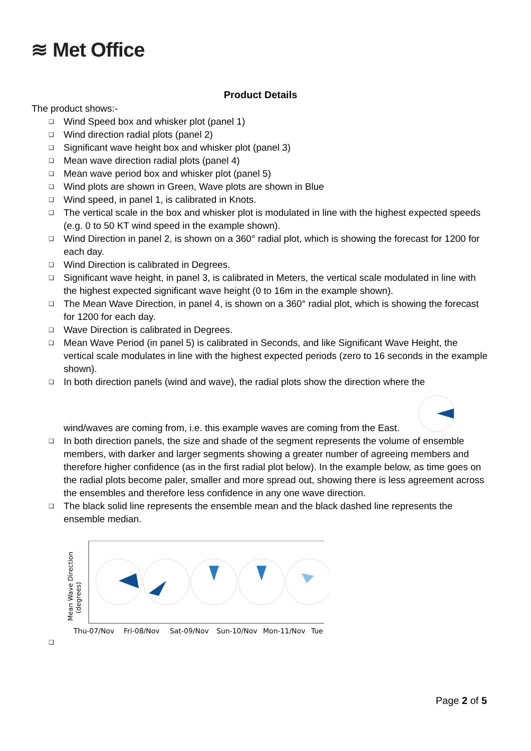≋ Met Office
Product Details
The product shows:-
❑ Wind Speed box and whisker plot (panel 1)
❑ Wind direction radial plots (panel 2)
❑ Significant wave height box and whisker plot (panel 3)
❑ Mean wave direction radial plots (panel 4)
❑ Mean wave period box and whisker plot (panel 5)
❑ Wind plots are shown in Green, Wave plots are shown in Blue
❑ Wind speed, in panel 1, is calibrated in Knots.
❑ The vertical scale in the box and whisker plot is modulated in line with the highest expected speeds (e.g. 0 to 50 KT wind speed in the example shown).
❑ Wind Direction in panel 2, is shown on a 360° radial plot, which is showing the forecast for 1200 for each day.
❑ Wind Direction is calibrated in Degrees.
❑ Significant wave height, in panel 3, is calibrated in Meters, the vertical scale modulated in line with the highest expected significant wave height (0 to 16m in the example shown).
❑ The Mean Wave Direction, in panel 4, is shown on a 360° radial plot, which is showing the forecast for 1200 for each day.
❑ Wave Direction is calibrated in Degrees.
❑ Mean Wave Period (in panel 5) is calibrated in Seconds, and like Significant Wave Height, the vertical scale modulates in line with the highest expected periods (zero to 16 seconds in the example shown).
❑ In both direction panels (wind and wave), the radial plots show the direction where the
wind/waves are coming from, i.e. this example waves are coming from the East.
❑ In both direction panels, the size and shade of the segment represents the volume of ensemble members, with darker and larger segments showing a greater number of agreeing members and therefore higher confidence (as in the first radial plot below). In the example below, as time goes on the radial plots become paler, smaller and more spread out, showing there is less agreement across the ensembles and therefore less confidence in any one wave direction.
❑ The black solid line represents the ensemble mean and the black dashed line represents the ensemble median.
❑
Mean Wave Direction
(degrees)
Thu-07/Nov
Fri-08/Nov
Sat-09/Nov
Sun-10/Nov
Mon-11/Nov
Tue
Page 2 of 5